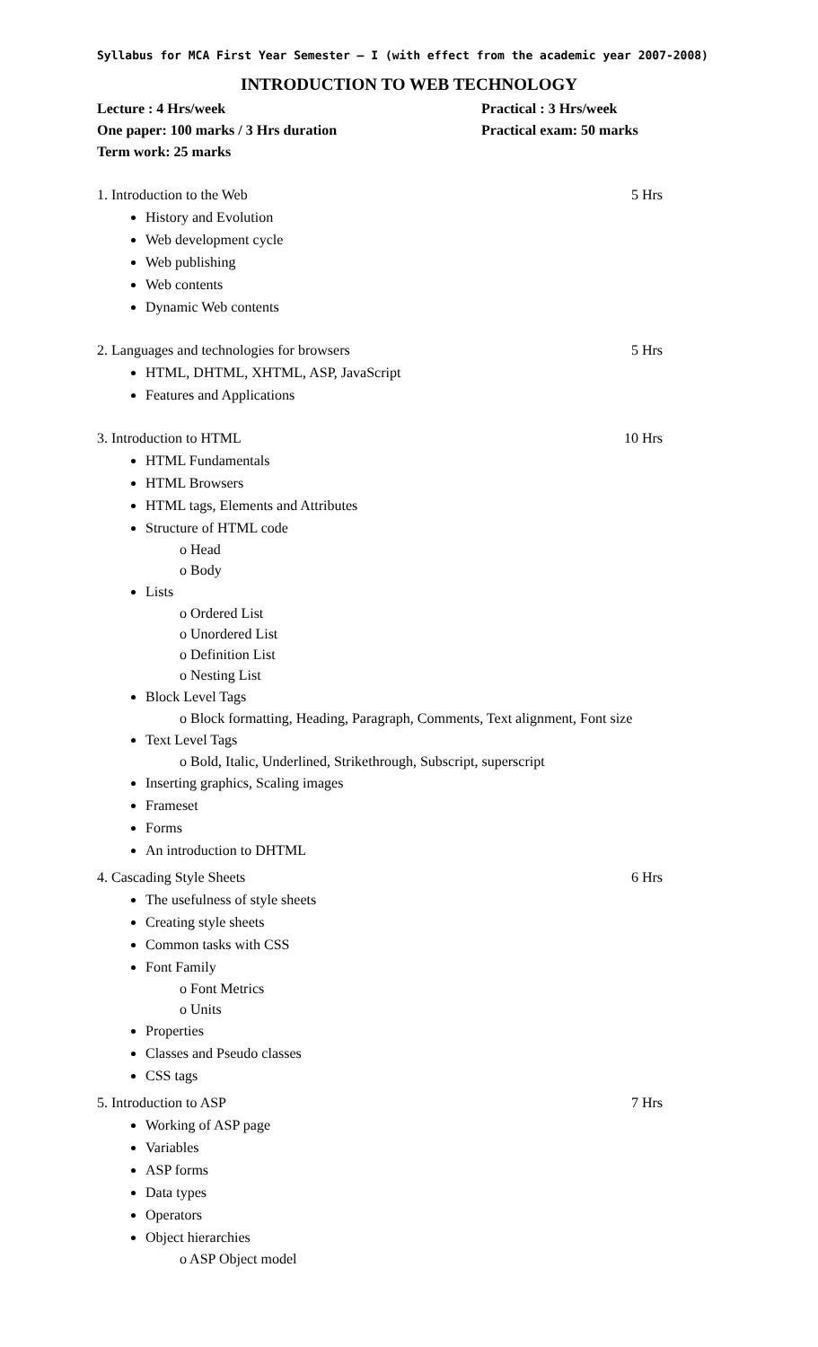Syllabus for MCA First Year Semester – I (with effect from the academic year 2007-2008)
INTRODUCTION TO WEB TECHNOLOGY
Lecture : 4 Hrs/week
One paper: 100 marks / 3 Hrs duration
Term work: 25 marks
Practical : 3 Hrs/week
Practical exam: 50 marks
1. Introduction to the Web 5 Hrs
History and Evolution
Web development cycle
Web publishing
Web contents
Dynamic Web contents
2. Languages and technologies for browsers 5 Hrs
HTML, DHTML, XHTML, ASP, JavaScript
Features and Applications
3. Introduction to HTML 10 Hrs
HTML Fundamentals
HTML Browsers
HTML tags, Elements and Attributes
Structure of HTML code
o Head
o Body
Lists
o Ordered List
o Unordered List
o Definition List
o Nesting List
Block Level Tags
o Block formatting, Heading, Paragraph, Comments, Text alignment, Font size
Text Level Tags
o Bold, Italic, Underlined, Strikethrough, Subscript, superscript
Inserting graphics, Scaling images
Frameset
Forms
An introduction to DHTML
4. Cascading Style Sheets 6 Hrs
The usefulness of style sheets
Creating style sheets
Common tasks with CSS
Font Family
o Font Metrics
o Units
Properties
Classes and Pseudo classes
CSS tags
5. Introduction to ASP 7 Hrs
Working of ASP page
Variables
ASP forms
Data types
Operators
Object hierarchies
o ASP Object model